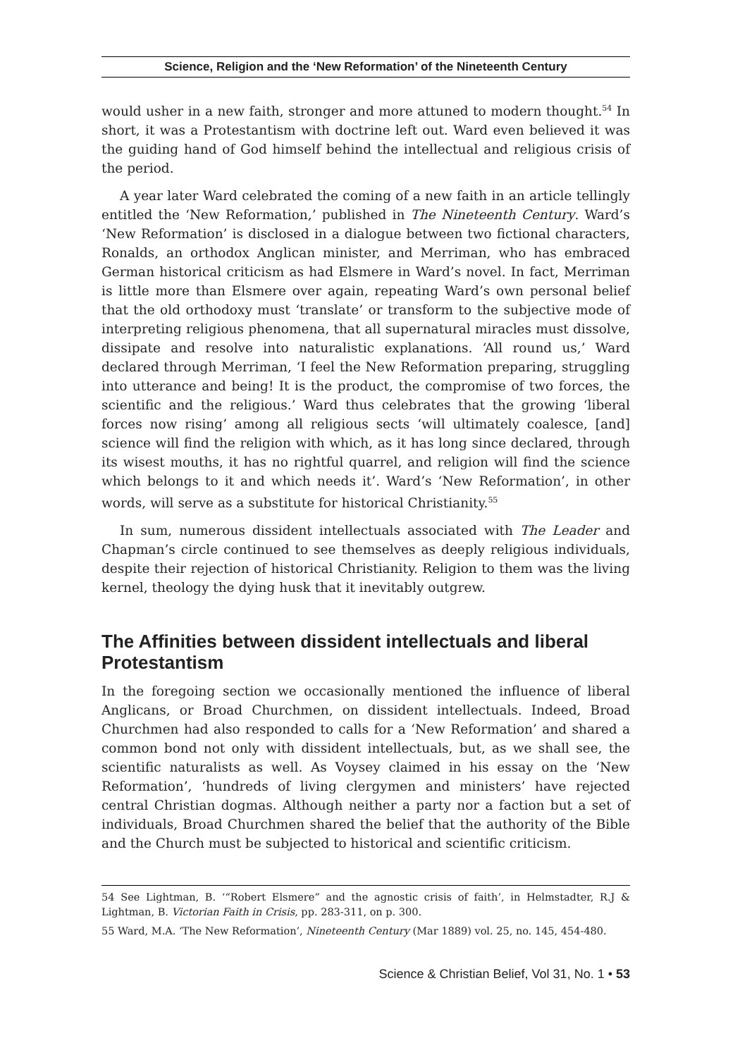Science, Religion and the ‘New Reformation’ of the Nineteenth Century
would usher in a new faith, stronger and more attuned to modern thought.<sup>54</sup> In short, it was a Protestantism with doctrine left out. Ward even believed it was the guiding hand of God himself behind the intellectual and religious crisis of the period.
A year later Ward celebrated the coming of a new faith in an article tellingly entitled the ‘New Reformation,’ published in The Nineteenth Century. Ward’s ‘New Reformation’ is disclosed in a dialogue between two fictional characters, Ronalds, an orthodox Anglican minister, and Merriman, who has embraced German historical criticism as had Elsmere in Ward’s novel. In fact, Merriman is little more than Elsmere over again, repeating Ward’s own personal belief that the old orthodoxy must ‘translate’ or transform to the subjective mode of interpreting religious phenomena, that all supernatural miracles must dissolve, dissipate and resolve into naturalistic explanations. ‘All round us,’ Ward declared through Merriman, ‘I feel the New Reformation preparing, struggling into utterance and being! It is the product, the compromise of two forces, the scientific and the religious.’ Ward thus celebrates that the growing ‘liberal forces now rising’ among all religious sects ‘will ultimately coalesce, [and] science will find the religion with which, as it has long since declared, through its wisest mouths, it has no rightful quarrel, and religion will find the science which belongs to it and which needs it’. Ward’s ‘New Reformation’, in other words, will serve as a substitute for historical Christianity.<sup>55</sup>
In sum, numerous dissident intellectuals associated with The Leader and Chapman’s circle continued to see themselves as deeply religious individuals, despite their rejection of historical Christianity. Religion to them was the living kernel, theology the dying husk that it inevitably outgrew.
The Affinities between dissident intellectuals and liberal Protestantism
In the foregoing section we occasionally mentioned the influence of liberal Anglicans, or Broad Churchmen, on dissident intellectuals. Indeed, Broad Churchmen had also responded to calls for a ‘New Reformation’ and shared a common bond not only with dissident intellectuals, but, as we shall see, the scientific naturalists as well. As Voysey claimed in his essay on the ‘New Reformation’, ‘hundreds of living clergymen and ministers’ have rejected central Christian dogmas. Although neither a party nor a faction but a set of individuals, Broad Churchmen shared the belief that the authority of the Bible and the Church must be subjected to historical and scientific criticism.
54 See Lightman, B. ‘“Robert Elsmere” and the agnostic crisis of faith’, in Helmstadter, R.J & Lightman, B. Victorian Faith in Crisis, pp. 283-311, on p. 300.
55 Ward, M.A. ‘The New Reformation’, Nineteenth Century (Mar 1889) vol. 25, no. 145, 454-480.
Science & Christian Belief, Vol 31, No. 1 • 53